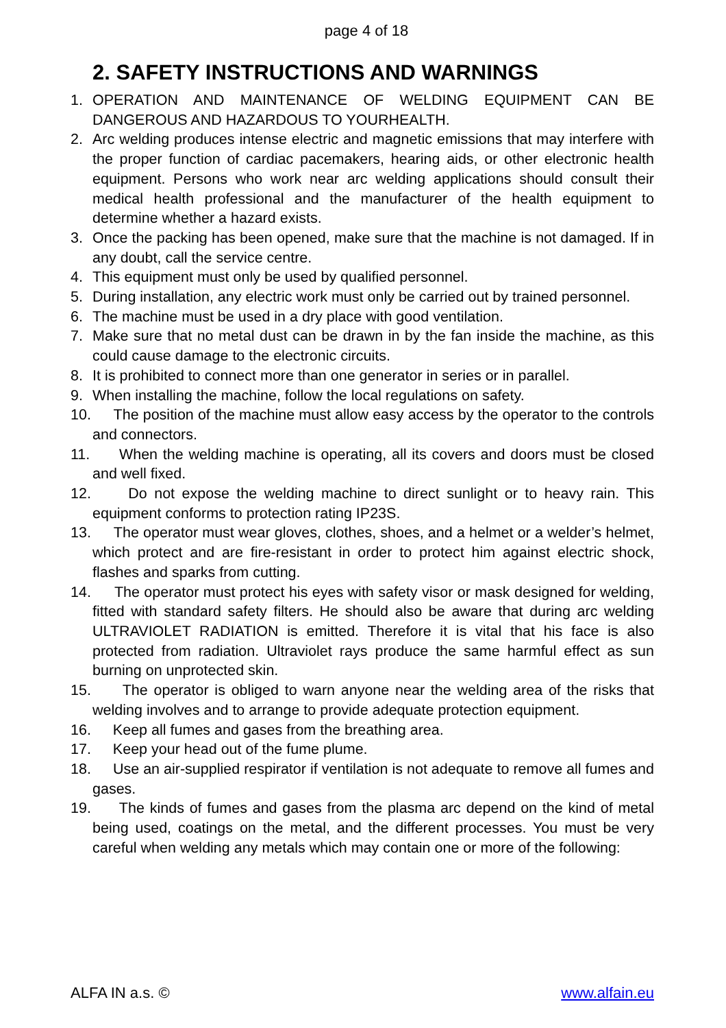page 4 of 18
2. SAFETY INSTRUCTIONS AND WARNINGS
1. OPERATION AND MAINTENANCE OF WELDING EQUIPMENT CAN BE DANGEROUS AND HAZARDOUS TO YOURHEALTH.
2. Arc welding produces intense electric and magnetic emissions that may interfere with the proper function of cardiac pacemakers, hearing aids, or other electronic health equipment. Persons who work near arc welding applications should consult their medical health professional and the manufacturer of the health equipment to determine whether a hazard exists.
3. Once the packing has been opened, make sure that the machine is not damaged. If in any doubt, call the service centre.
4. This equipment must only be used by qualified personnel.
5. During installation, any electric work must only be carried out by trained personnel.
6. The machine must be used in a dry place with good ventilation.
7. Make sure that no metal dust can be drawn in by the fan inside the machine, as this could cause damage to the electronic circuits.
8. It is prohibited to connect more than one generator in series or in parallel.
9. When installing the machine, follow the local regulations on safety.
10. The position of the machine must allow easy access by the operator to the controls and connectors.
11. When the welding machine is operating, all its covers and doors must be closed and well fixed.
12. Do not expose the welding machine to direct sunlight or to heavy rain. This equipment conforms to protection rating IP23S.
13. The operator must wear gloves, clothes, shoes, and a helmet or a welder’s helmet, which protect and are fire-resistant in order to protect him against electric shock, flashes and sparks from cutting.
14. The operator must protect his eyes with safety visor or mask designed for welding, fitted with standard safety filters. He should also be aware that during arc welding ULTRAVIOLET RADIATION is emitted. Therefore it is vital that his face is also protected from radiation. Ultraviolet rays produce the same harmful effect as sun burning on unprotected skin.
15. The operator is obliged to warn anyone near the welding area of the risks that welding involves and to arrange to provide adequate protection equipment.
16. Keep all fumes and gases from the breathing area.
17. Keep your head out of the fume plume.
18. Use an air-supplied respirator if ventilation is not adequate to remove all fumes and gases.
19. The kinds of fumes and gases from the plasma arc depend on the kind of metal being used, coatings on the metal, and the different processes. You must be very careful when welding any metals which may contain one or more of the following:
ALFA IN a.s. © www.alfain.eu